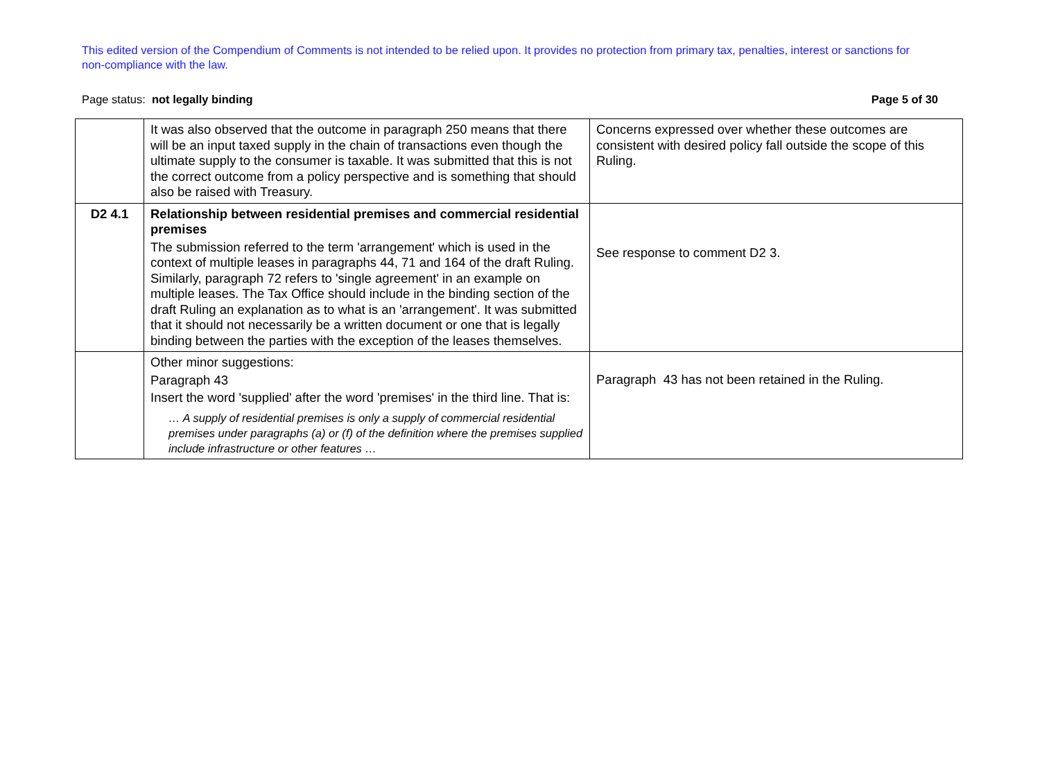This edited version of the Compendium of Comments is not intended to be relied upon. It provides no protection from primary tax, penalties, interest or sanctions for non-compliance with the law.
Page status: not legally binding Page 5 of 30
| | It was also observed that the outcome in paragraph 250 means that there will be an input taxed supply in the chain of transactions even though the ultimate supply to the consumer is taxable. It was submitted that this is not the correct outcome from a policy perspective and is something that should also be raised with Treasury. | Concerns expressed over whether these outcomes are consistent with desired policy fall outside the scope of this Ruling. |
| D2 4.1 | Relationship between residential premises and commercial residential premises The submission referred to the term 'arrangement' which is used in the context of multiple leases in paragraphs 44, 71 and 164 of the draft Ruling. Similarly, paragraph 72 refers to 'single agreement' in an example on multiple leases. The Tax Office should include in the binding section of the draft Ruling an explanation as to what is an 'arrangement'. It was submitted that it should not necessarily be a written document or one that is legally binding between the parties with the exception of the leases themselves. | See response to comment D2 3. |
| | Other minor suggestions: Paragraph 43 Insert the word 'supplied' after the word 'premises' in the third line. That is: … A supply of residential premises is only a supply of commercial residential premises under paragraphs (a) or (f) of the definition where the premises supplied include infrastructure or other features … | Paragraph 43 has not been retained in the Ruling. |